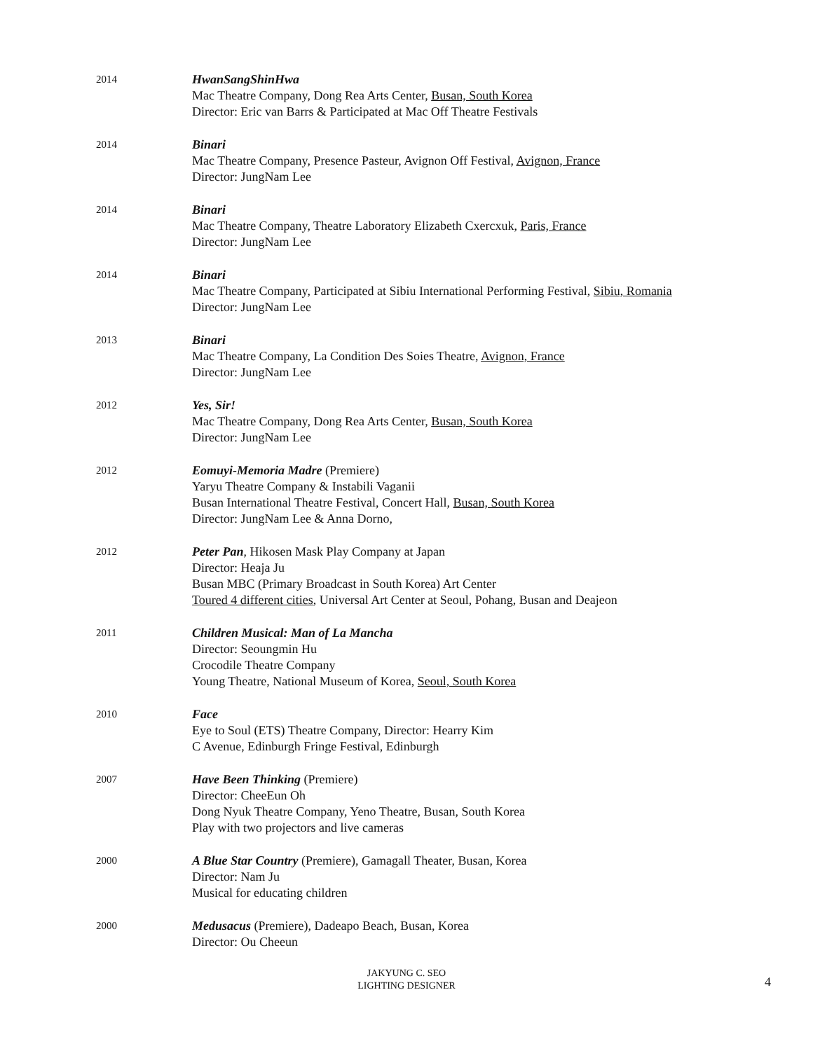2014
HwanSangShinHwa
Mac Theatre Company, Dong Rea Arts Center, Busan, South Korea
Director: Eric van Barrs & Participated at Mac Off Theatre Festivals
2014
Binari
Mac Theatre Company, Presence Pasteur, Avignon Off Festival, Avignon, France
Director: JungNam Lee
2014
Binari
Mac Theatre Company, Theatre Laboratory Elizabeth Cxercxuk, Paris, France
Director: JungNam Lee
2014
Binari
Mac Theatre Company, Participated at Sibiu International Performing Festival, Sibiu, Romania
Director: JungNam Lee
2013
Binari
Mac Theatre Company, La Condition Des Soies Theatre, Avignon, France
Director: JungNam Lee
2012
Yes, Sir!
Mac Theatre Company, Dong Rea Arts Center, Busan, South Korea
Director: JungNam Lee
2012
Eomuyi-Memoria Madre (Premiere)
Yaryu Theatre Company & Instabili Vaganii
Busan International Theatre Festival, Concert Hall, Busan, South Korea
Director: JungNam Lee & Anna Dorno,
2012
Peter Pan, Hikosen Mask Play Company at Japan
Director: Heaja Ju
Busan MBC (Primary Broadcast in South Korea) Art Center
Toured 4 different cities, Universal Art Center at Seoul, Pohang, Busan and Deajeon
2011
Children Musical: Man of La Mancha
Director: Seoungmin Hu
Crocodile Theatre Company
Young Theatre, National Museum of Korea, Seoul, South Korea
2010
Face
Eye to Soul (ETS) Theatre Company, Director: Hearry Kim
C Avenue, Edinburgh Fringe Festival, Edinburgh
2007
Have Been Thinking (Premiere)
Director: CheeEun Oh
Dong Nyuk Theatre Company, Yeno Theatre, Busan, South Korea
Play with two projectors and live cameras
2000
A Blue Star Country (Premiere), Gamagall Theater, Busan, Korea
Director: Nam Ju
Musical for educating children
2000
Medusacus (Premiere), Dadeapo Beach, Busan, Korea
Director: Ou Cheeun
JAKYUNG C. SEO
LIGHTING DESIGNER
4